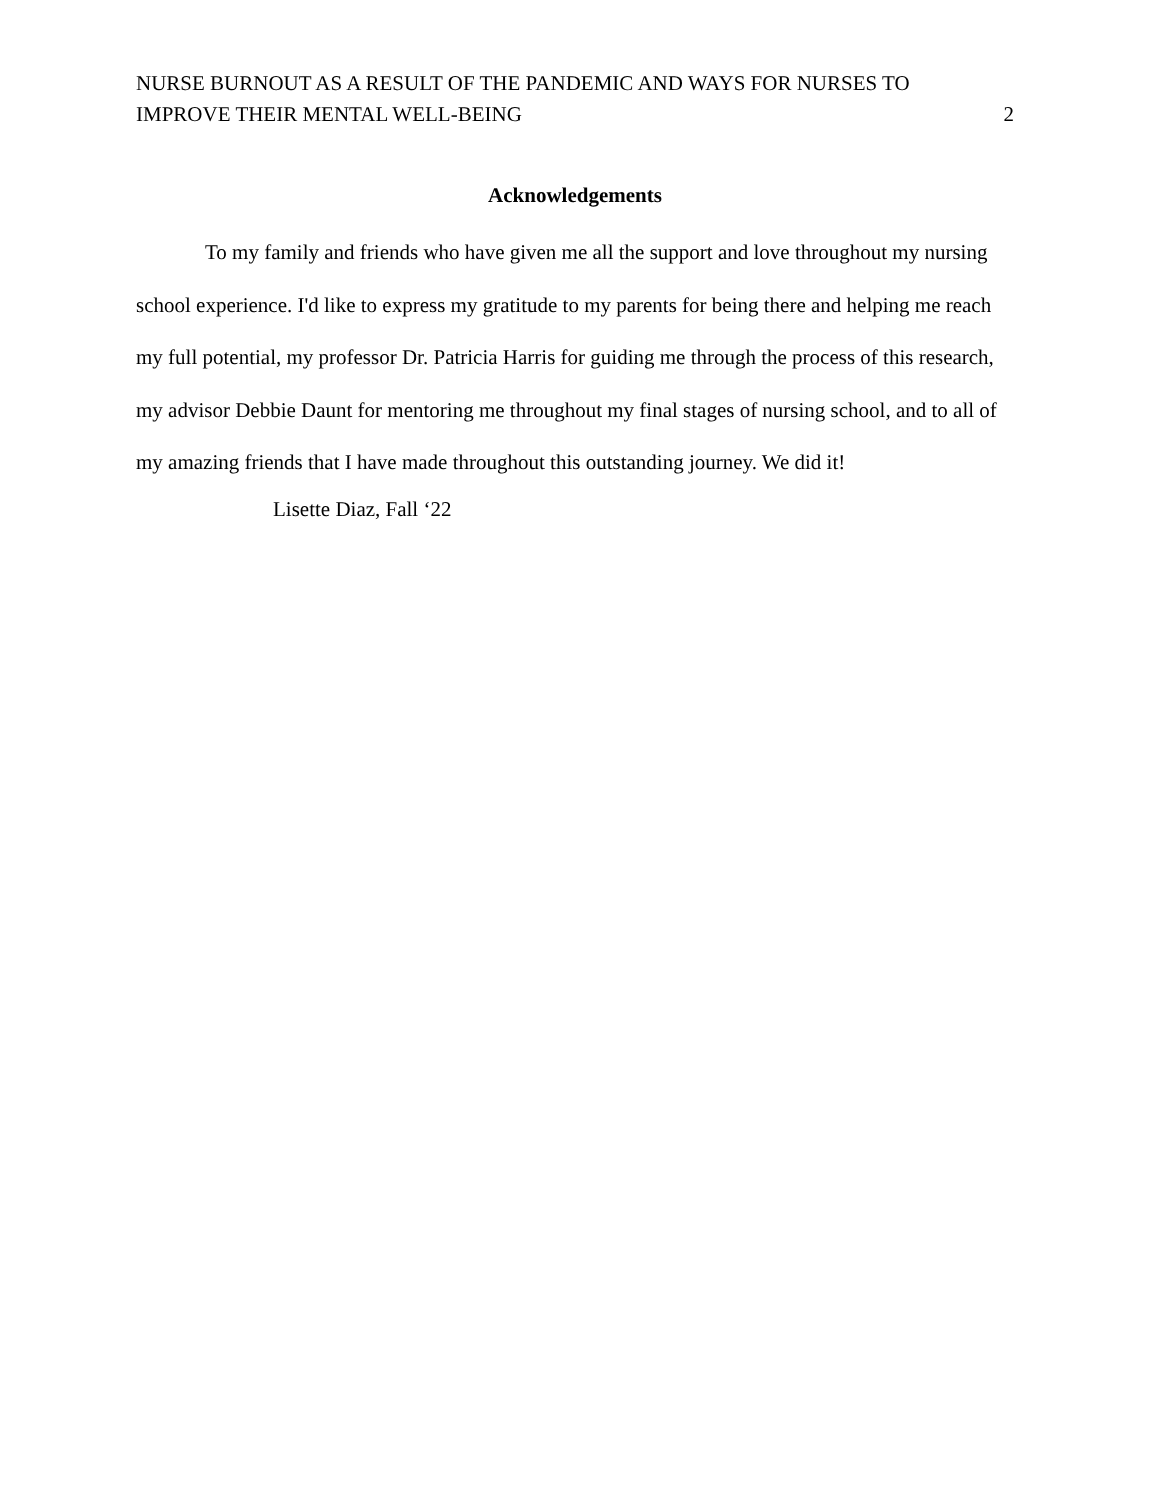NURSE BURNOUT AS A RESULT OF THE PANDEMIC AND WAYS FOR NURSES TO
IMPROVE THEIR MENTAL WELL-BEING
2
Acknowledgements
To my family and friends who have given me all the support and love throughout my nursing school experience. I'd like to express my gratitude to my parents for being there and helping me reach my full potential, my professor Dr. Patricia Harris for guiding me through the process of this research, my advisor Debbie Daunt for mentoring me throughout my final stages of nursing school, and to all of my amazing friends that I have made throughout this outstanding journey. We did it!
Lisette Diaz, Fall ‘22